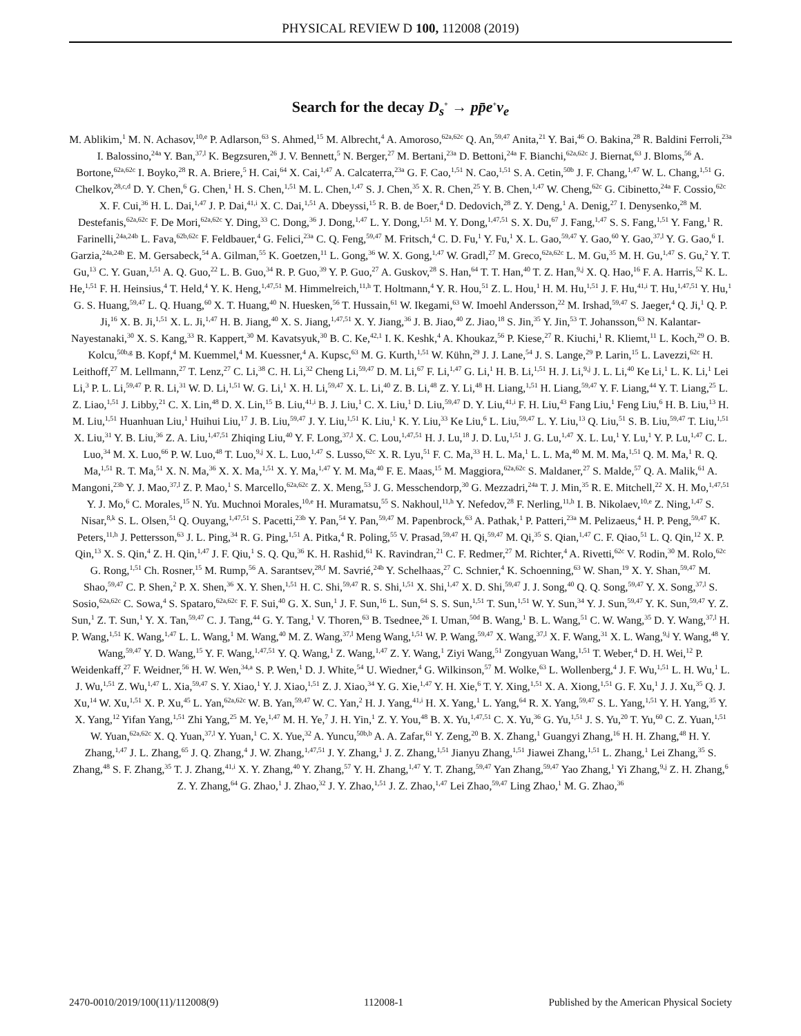PHYSICAL REVIEW D 100, 112008 (2019)
Search for the decay D<sub>s</sub><sup>+</sup> → pp̄e<sup>+</sup>ν<sub>e</sub>
M. Ablikim,<sup>1</sup> M. N. Achasov,<sup>10,e</sup> P. Adlarson,<sup>63</sup> S. Ahmed,<sup>15</sup> M. Albrecht,<sup>4</sup> A. Amoroso,<sup>62a,62c</sup> Q. An,<sup>59,47</sup> Anita,<sup>21</sup> Y. Bai,<sup>46</sup> O. Bakina,<sup>28</sup> R. Baldini Ferroli,<sup>23a</sup> I. Balossino,<sup>24a</sup> Y. Ban,<sup>37,l</sup> K. Begzsuren,<sup>26</sup> J. V. Bennett,<sup>5</sup> N. Berger,<sup>27</sup> M. Bertani,<sup>23a</sup> D. Bettoni,<sup>24a</sup> F. Bianchi,<sup>62a,62c</sup> J. Biernat,<sup>63</sup> J. Bloms,<sup>56</sup> A. Bortone,<sup>62a,62c</sup> I. Boyko,<sup>28</sup> R. A. Briere,<sup>5</sup> H. Cai,<sup>64</sup> X. Cai,<sup>1,47</sup> A. Calcaterra,<sup>23a</sup> G. F. Cao,<sup>1,51</sup> N. Cao,<sup>1,51</sup> S. A. Cetin,<sup>50b</sup> J. F. Chang,<sup>1,47</sup> W. L. Chang,<sup>1,51</sup> G. Chelkov,<sup>28,c,d</sup> D. Y. Chen,<sup>6</sup> G. Chen,<sup>1</sup> H. S. Chen,<sup>1,51</sup> M. L. Chen,<sup>1,47</sup> S. J. Chen,<sup>35</sup> X. R. Chen,<sup>25</sup> Y. B. Chen,<sup>1,47</sup> W. Cheng,<sup>62c</sup> G. Cibinetto,<sup>24a</sup> F. Cossio,<sup>62c</sup> X. F. Cui,<sup>36</sup> H. L. Dai,<sup>1,47</sup> J. P. Dai,<sup>41,i</sup> X. C. Dai,<sup>1,51</sup> A. Dbeyssi,<sup>15</sup> R. B. de Boer,<sup>4</sup> D. Dedovich,<sup>28</sup> Z. Y. Deng,<sup>1</sup> A. Denig,<sup>27</sup> I. Denysenko,<sup>28</sup> M. Destefanis,<sup>62a,62c</sup> F. De Mori,<sup>62a,62c</sup> Y. Ding,<sup>33</sup> C. Dong,<sup>36</sup> J. Dong,<sup>1,47</sup> L. Y. Dong,<sup>1,51</sup> M. Y. Dong,<sup>1,47,51</sup> S. X. Du,<sup>67</sup> J. Fang,<sup>1,47</sup> S. S. Fang,<sup>1,51</sup> Y. Fang,<sup>1</sup> R. Farinelli,<sup>24a,24b</sup> L. Fava,<sup>62b,62c</sup> F. Feldbauer,<sup>4</sup> G. Felici,<sup>23a</sup> C. Q. Feng,<sup>59,47</sup> M. Fritsch,<sup>4</sup> C. D. Fu,<sup>1</sup> Y. Fu,<sup>1</sup> X. L. Gao,<sup>59,47</sup> Y. Gao,<sup>60</sup> Y. Gao,<sup>37,l</sup> Y. G. Gao,<sup>6</sup> I. Garzia,<sup>24a,24b</sup> E. M. Gersabeck,<sup>54</sup> A. Gilman,<sup>55</sup> K. Goetzen,<sup>11</sup> L. Gong,<sup>36</sup> W. X. Gong,<sup>1,47</sup> W. Gradl,<sup>27</sup> M. Greco,<sup>62a,62c</sup> L. M. Gu,<sup>35</sup> M. H. Gu,<sup>1,47</sup> S. Gu,<sup>2</sup> Y. T. Gu,<sup>13</sup> C. Y. Guan,<sup>1,51</sup> A. Q. Guo,<sup>22</sup> L. B. Guo,<sup>34</sup> R. P. Guo,<sup>39</sup> Y. P. Guo,<sup>27</sup> A. Guskov,<sup>28</sup> S. Han,<sup>64</sup> T. T. Han,<sup>40</sup> T. Z. Han,<sup>9,j</sup> X. Q. Hao,<sup>16</sup> F. A. Harris,<sup>52</sup> K. L. He,<sup>1,51</sup> F. H. Heinsius,<sup>4</sup> T. Held,<sup>4</sup> Y. K. Heng,<sup>1,47,51</sup> M. Himmelreich,<sup>11,h</sup> T. Holtmann,<sup>4</sup> Y. R. Hou,<sup>51</sup> Z. L. Hou,<sup>1</sup> H. M. Hu,<sup>1,51</sup> J. F. Hu,<sup>41,i</sup> T. Hu,<sup>1,47,51</sup> Y. Hu,<sup>1</sup> G. S. Huang,<sup>59,47</sup> L. Q. Huang,<sup>60</sup> X. T. Huang,<sup>40</sup> N. Huesken,<sup>56</sup> T. Hussain,<sup>61</sup> W. Ikegami,<sup>63</sup> W. Imoehl Andersson,<sup>22</sup> M. Irshad,<sup>59,47</sup> S. Jaeger,<sup>4</sup> Q. Ji,<sup>1</sup> Q. P. Ji,<sup>16</sup> X. B. Ji,<sup>1,51</sup> X. L. Ji,<sup>1,47</sup> H. B. Jiang,<sup>40</sup> X. S. Jiang,<sup>1,47,51</sup> X. Y. Jiang,<sup>36</sup> J. B. Jiao,<sup>40</sup> Z. Jiao,<sup>18</sup> S. Jin,<sup>35</sup> Y. Jin,<sup>53</sup> T. Johansson,<sup>63</sup> N. Kalantar-Nayestanaki,<sup>30</sup> X. S. Kang,<sup>33</sup> R. Kappert,<sup>30</sup> M. Kavatsyuk,<sup>30</sup> B. C. Ke,<sup>42,1</sup> I. K. Keshk,<sup>4</sup> A. Khoukaz,<sup>56</sup> P. Kiese,<sup>27</sup> R. Kiuchi,<sup>1</sup> R. Kliemt,<sup>11</sup> L. Koch,<sup>29</sup> O. B. Kolcu,<sup>50b,g</sup> B. Kopf,<sup>4</sup> M. Kuemmel,<sup>4</sup> M. Kuessner,<sup>4</sup> A. Kupsc,<sup>63</sup> M. G. Kurth,<sup>1,51</sup> W. Kühn,<sup>29</sup> J. J. Lane,<sup>54</sup> J. S. Lange,<sup>29</sup> P. Larin,<sup>15</sup> L. Lavezzi,<sup>62c</sup> H. Leithoff,<sup>27</sup> M. Lellmann,<sup>27</sup> T. Lenz,<sup>27</sup> C. Li,<sup>38</sup> C. H. Li,<sup>32</sup> Cheng Li,<sup>59,47</sup> D. M. Li,<sup>67</sup> F. Li,<sup>1,47</sup> G. Li,<sup>1</sup> H. B. Li,<sup>1,51</sup> H. J. Li,<sup>9,j</sup> J. L. Li,<sup>40</sup> Ke Li,<sup>1</sup> L. K. Li,<sup>1</sup> Lei Li,<sup>3</sup> P. L. Li,<sup>59,47</sup> P. R. Li,<sup>31</sup> W. D. Li,<sup>1,51</sup> W. G. Li,<sup>1</sup> X. H. Li,<sup>59,47</sup> X. L. Li,<sup>40</sup> Z. B. Li,<sup>48</sup> Z. Y. Li,<sup>48</sup> H. Liang,<sup>1,51</sup> H. Liang,<sup>59,47</sup> Y. F. Liang,<sup>44</sup> Y. T. Liang,<sup>25</sup> L. Z. Liao,<sup>1,51</sup> J. Libby,<sup>21</sup> C. X. Lin,<sup>48</sup> D. X. Lin,<sup>15</sup> B. Liu,<sup>41,i</sup> B. J. Liu,<sup>1</sup> C. X. Liu,<sup>1</sup> D. Liu,<sup>59,47</sup> D. Y. Liu,<sup>41,i</sup> F. H. Liu,<sup>43</sup> Fang Liu,<sup>1</sup> Feng Liu,<sup>6</sup> H. B. Liu,<sup>13</sup> H. M. Liu,<sup>1,51</sup> Huanhuan Liu,<sup>1</sup> Huihui Liu,<sup>17</sup> J. B. Liu,<sup>59,47</sup> J. Y. Liu,<sup>1,51</sup> K. Liu,<sup>1</sup> K. Y. Liu,<sup>33</sup> Ke Liu,<sup>6</sup> L. Liu,<sup>59,47</sup> L. Y. Liu,<sup>13</sup> Q. Liu,<sup>51</sup> S. B. Liu,<sup>59,47</sup> T. Liu,<sup>1,51</sup> X. Liu,<sup>31</sup> Y. B. Liu,<sup>36</sup> Z. A. Liu,<sup>1,47,51</sup> Zhiqing Liu,<sup>40</sup> Y. F. Long,<sup>37,l</sup> X. C. Lou,<sup>1,47,51</sup> H. J. Lu,<sup>18</sup> J. D. Lu,<sup>1,51</sup> J. G. Lu,<sup>1,47</sup> X. L. Lu,<sup>1</sup> Y. Lu,<sup>1</sup> Y. P. Lu,<sup>1,47</sup> C. L. Luo,<sup>34</sup> M. X. Luo,<sup>66</sup> P. W. Luo,<sup>48</sup> T. Luo,<sup>9,j</sup> X. L. Luo,<sup>1,47</sup> S. Lusso,<sup>62c</sup> X. R. Lyu,<sup>51</sup> F. C. Ma,<sup>33</sup> H. L. Ma,<sup>1</sup> L. L. Ma,<sup>40</sup> M. M. Ma,<sup>1,51</sup> Q. M. Ma,<sup>1</sup> R. Q. Ma,<sup>1,51</sup> R. T. Ma,<sup>51</sup> X. N. Ma,<sup>36</sup> X. X. Ma,<sup>1,51</sup> X. Y. Ma,<sup>1,47</sup> Y. M. Ma,<sup>40</sup> F. E. Maas,<sup>15</sup> M. Maggiora,<sup>62a,62c</sup> S. Maldaner,<sup>27</sup> S. Malde,<sup>57</sup> Q. A. Malik,<sup>61</sup> A. Mangoni,<sup>23b</sup> Y. J. Mao,<sup>37,l</sup> Z. P. Mao,<sup>1</sup> S. Marcello,<sup>62a,62c</sup> Z. X. Meng,<sup>53</sup> J. G. Messchendorp,<sup>30</sup> G. Mezzadri,<sup>24a</sup> T. J. Min,<sup>35</sup> R. E. Mitchell,<sup>22</sup> X. H. Mo,<sup>1,47,51</sup> Y. J. Mo,<sup>6</sup> C. Morales,<sup>15</sup> N. Yu. Muchnoi Morales,<sup>10,e</sup> H. Muramatsu,<sup>55</sup> S. Nakhoul,<sup>11,h</sup> Y. Nefedov,<sup>28</sup> F. Nerling,<sup>11,h</sup> I. B. Nikolaev,<sup>10,e</sup> Z. Ning,<sup>1,47</sup> S. Nisar,<sup>8,k</sup> S. L. Olsen,<sup>51</sup> Q. Ouyang,<sup>1,47,51</sup> S. Pacetti,<sup>23b</sup> Y. Pan,<sup>54</sup> Y. Pan,<sup>59,47</sup> M. Papenbrock,<sup>63</sup> A. Pathak,<sup>1</sup> P. Patteri,<sup>23a</sup> M. Pelizaeus,<sup>4</sup> H. P. Peng,<sup>59,47</sup> K. Peters,<sup>11,h</sup> J. Pettersson,<sup>63</sup> J. L. Ping,<sup>34</sup> R. G. Ping,<sup>1,51</sup> A. Pitka,<sup>4</sup> R. Poling,<sup>55</sup> V. Prasad,<sup>59,47</sup> H. Qi,<sup>59,47</sup> M. Qi,<sup>35</sup> S. Qian,<sup>1,47</sup> C. F. Qiao,<sup>51</sup> L. Q. Qin,<sup>12</sup> X. P. Qin,<sup>13</sup> X. S. Qin,<sup>4</sup> Z. H. Qin,<sup>1,47</sup> J. F. Qiu,<sup>1</sup> S. Q. Qu,<sup>36</sup> K. H. Rashid,<sup>61</sup> K. Ravindran,<sup>21</sup> C. F. Redmer,<sup>27</sup> M. Richter,<sup>4</sup> A. Rivetti,<sup>62c</sup> V. Rodin,<sup>30</sup> M. Rolo,<sup>62c</sup> G. Rong,<sup>1,51</sup> Ch. Rosner,<sup>15</sup> M. Rump,<sup>56</sup> A. Sarantsev,<sup>28,f</sup> M. Savrié,<sup>24b</sup> Y. Schelhaas,<sup>27</sup> C. Schnier,<sup>4</sup> K. Schoenning,<sup>63</sup> W. Shan,<sup>19</sup> X. Y. Shan,<sup>59,47</sup> M. Shao,<sup>59,47</sup> C. P. Shen,<sup>2</sup> P. X. Shen,<sup>36</sup> X. Y. Shen,<sup>1,51</sup> H. C. Shi,<sup>59,47</sup> R. S. Shi,<sup>1,51</sup> X. Shi,<sup>1,47</sup> X. D. Shi,<sup>59,47</sup> J. J. Song,<sup>40</sup> Q. Q. Song,<sup>59,47</sup> Y. X. Song,<sup>37,l</sup> S. Sosio,<sup>62a,62c</sup> C. Sowa,<sup>4</sup> S. Spataro,<sup>62a,62c</sup> F. F. Sui,<sup>40</sup> G. X. Sun,<sup>1</sup> J. F. Sun,<sup>16</sup> L. Sun,<sup>64</sup> S. S. Sun,<sup>1,51</sup> T. Sun,<sup>1,51</sup> W. Y. Sun,<sup>34</sup> Y. J. Sun,<sup>59,47</sup> Y. K. Sun,<sup>59,47</sup> Y. Z. Sun,<sup>1</sup> Z. T. Sun,<sup>1</sup> Y. X. Tan,<sup>59,47</sup> C. J. Tang,<sup>44</sup> G. Y. Tang,<sup>1</sup> V. Thoren,<sup>63</sup> B. Tsednee,<sup>26</sup> I. Uman,<sup>50d</sup> B. Wang,<sup>1</sup> B. L. Wang,<sup>51</sup> C. W. Wang,<sup>35</sup> D. Y. Wang,<sup>37,l</sup> H. P. Wang,<sup>1,51</sup> K. Wang,<sup>1,47</sup> L. L. Wang,<sup>1</sup> M. Wang,<sup>40</sup> M. Z. Wang,<sup>37,l</sup> Meng Wang,<sup>1,51</sup> W. P. Wang,<sup>59,47</sup> X. Wang,<sup>37,l</sup> X. F. Wang,<sup>31</sup> X. L. Wang,<sup>9,j</sup> Y. Wang,<sup>48</sup> Y. Wang,<sup>59,47</sup> Y. D. Wang,<sup>15</sup> Y. F. Wang,<sup>1,47,51</sup> Y. Q. Wang,<sup>1</sup> Z. Wang,<sup>1,47</sup> Z. Y. Wang,<sup>1</sup> Ziyi Wang,<sup>51</sup> Zongyuan Wang,<sup>1,51</sup> T. Weber,<sup>4</sup> D. H. Wei,<sup>12</sup> P. Weidenkaff,<sup>27</sup> F. Weidner,<sup>56</sup> H. W. Wen,<sup>34,a</sup> S. P. Wen,<sup>1</sup> D. J. White,<sup>54</sup> U. Wiedner,<sup>4</sup> G. Wilkinson,<sup>57</sup> M. Wolke,<sup>63</sup> L. Wollenberg,<sup>4</sup> J. F. Wu,<sup>1,51</sup> L. H. Wu,<sup>1</sup> L. J. Wu,<sup>1,51</sup> Z. Wu,<sup>1,47</sup> L. Xia,<sup>59,47</sup> S. Y. Xiao,<sup>1</sup> Y. J. Xiao,<sup>1,51</sup> Z. J. Xiao,<sup>34</sup> Y. G. Xie,<sup>1,47</sup> Y. H. Xie,<sup>6</sup> T. Y. Xing,<sup>1,51</sup> X. A. Xiong,<sup>1,51</sup> G. F. Xu,<sup>1</sup> J. J. Xu,<sup>35</sup> Q. J. Xu,<sup>14</sup> W. Xu,<sup>1,51</sup> X. P. Xu,<sup>45</sup> L. Yan,<sup>62a,62c</sup> W. B. Yan,<sup>59,47</sup> W. C. Yan,<sup>2</sup> H. J. Yang,<sup>41,i</sup> H. X. Yang,<sup>1</sup> L. Yang,<sup>64</sup> R. X. Yang,<sup>59,47</sup> S. L. Yang,<sup>1,51</sup> Y. H. Yang,<sup>35</sup> Y. X. Yang,<sup>12</sup> Yifan Yang,<sup>1,51</sup> Zhi Yang,<sup>25</sup> M. Ye,<sup>1,47</sup> M. H. Ye,<sup>7</sup> J. H. Yin,<sup>1</sup> Z. Y. You,<sup>48</sup> B. X. Yu,<sup>1,47,51</sup> C. X. Yu,<sup>36</sup> G. Yu,<sup>1,51</sup> J. S. Yu,<sup>20</sup> T. Yu,<sup>60</sup> C. Z. Yuan,<sup>1,51</sup> W. Yuan,<sup>62a,62c</sup> X. Q. Yuan,<sup>37,l</sup> Y. Yuan,<sup>1</sup> C. X. Yue,<sup>32</sup> A. Yuncu,<sup>50b,b</sup> A. A. Zafar,<sup>61</sup> Y. Zeng,<sup>20</sup> B. X. Zhang,<sup>1</sup> Guangyi Zhang,<sup>16</sup> H. H. Zhang,<sup>48</sup> H. Y. Zhang,<sup>1,47</sup> J. L. Zhang,<sup>65</sup> J. Q. Zhang,<sup>4</sup> J. W. Zhang,<sup>1,47,51</sup> J. Y. Zhang,<sup>1</sup> J. Z. Zhang,<sup>1,51</sup> Jianyu Zhang,<sup>1,51</sup> Jiawei Zhang,<sup>1,51</sup> L. Zhang,<sup>1</sup> Lei Zhang,<sup>35</sup> S. Zhang,<sup>48</sup> S. F. Zhang,<sup>35</sup> T. J. Zhang,<sup>41,i</sup> X. Y. Zhang,<sup>40</sup> Y. Zhang,<sup>57</sup> Y. H. Zhang,<sup>1,47</sup> Y. T. Zhang,<sup>59,47</sup> Yan Zhang,<sup>59,47</sup> Yao Zhang,<sup>1</sup> Yi Zhang,<sup>9,j</sup> Z. H. Zhang,<sup>6</sup> Z. Y. Zhang,<sup>64</sup> G. Zhao,<sup>1</sup> J. Zhao,<sup>32</sup> J. Y. Zhao,<sup>1,51</sup> J. Z. Zhao,<sup>1,47</sup> Lei Zhao,<sup>59,47</sup> Ling Zhao,<sup>1</sup> M. G. Zhao,<sup>36</sup>
2470-0010/2019/100(11)/112008(9) 112008-1 Published by the American Physical Society